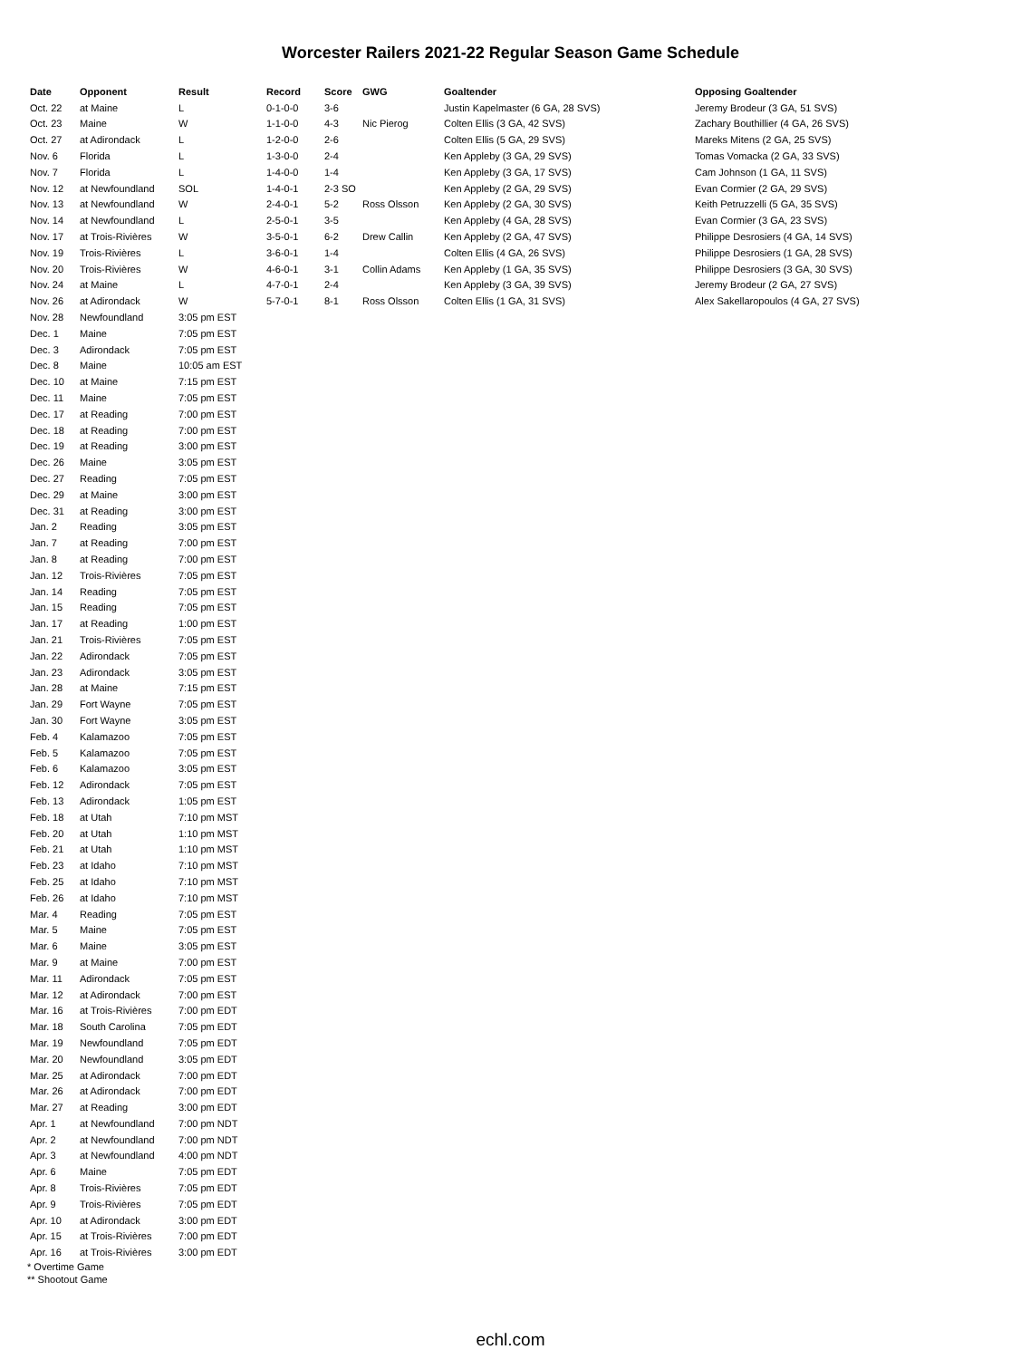Worcester Railers 2021-22 Regular Season Game Schedule
| Date | Opponent | Result | Record | Score | GWG | Goaltender | Opposing Goaltender |
| --- | --- | --- | --- | --- | --- | --- | --- |
| Oct. 22 | at Maine | L | 0-1-0-0 | 3-6 | | Justin Kapelmaster (6 GA, 28 SVS) | Jeremy Brodeur (3 GA, 51 SVS) |
| Oct. 23 | Maine | W | 1-1-0-0 | 4-3 | Nic Pierog | Colten Ellis (3 GA, 42 SVS) | Zachary Bouthillier (4 GA, 26 SVS) |
| Oct. 27 | at Adirondack | L | 1-2-0-0 | 2-6 | | Colten Ellis (5 GA, 29 SVS) | Mareks Mitens (2 GA, 25 SVS) |
| Nov. 6 | Florida | L | 1-3-0-0 | 2-4 | | Ken Appleby (3 GA, 29 SVS) | Tomas Vomacka (2 GA, 33 SVS) |
| Nov. 7 | Florida | L | 1-4-0-0 | 1-4 | | Ken Appleby (3 GA, 17 SVS) | Cam Johnson (1 GA, 11 SVS) |
| Nov. 12 | at Newfoundland | SOL | 1-4-0-1 | 2-3 SO | | Ken Appleby (2 GA, 29 SVS) | Evan Cormier (2 GA, 29 SVS) |
| Nov. 13 | at Newfoundland | W | 2-4-0-1 | 5-2 | Ross Olsson | Ken Appleby (2 GA, 30 SVS) | Keith Petruzzelli (5 GA, 35 SVS) |
| Nov. 14 | at Newfoundland | L | 2-5-0-1 | 3-5 | | Ken Appleby (4 GA, 28 SVS) | Evan Cormier (3 GA, 23 SVS) |
| Nov. 17 | at Trois-Rivières | W | 3-5-0-1 | 6-2 | Drew Callin | Ken Appleby (2 GA, 47 SVS) | Philippe Desrosiers (4 GA, 14 SVS) |
| Nov. 19 | Trois-Rivières | L | 3-6-0-1 | 1-4 | | Colten Ellis (4 GA, 26 SVS) | Philippe Desrosiers (1 GA, 28 SVS) |
| Nov. 20 | Trois-Rivières | W | 4-6-0-1 | 3-1 | Collin Adams | Ken Appleby (1 GA, 35 SVS) | Philippe Desrosiers (3 GA, 30 SVS) |
| Nov. 24 | at Maine | L | 4-7-0-1 | 2-4 | | Ken Appleby (3 GA, 39 SVS) | Jeremy Brodeur (2 GA, 27 SVS) |
| Nov. 26 | at Adirondack | W | 5-7-0-1 | 8-1 | Ross Olsson | Colten Ellis (1 GA, 31 SVS) | Alex Sakellaropoulos (4 GA, 27 SVS) |
| Nov. 28 | Newfoundland | 3:05 pm EST | | | | | |
| Dec. 1 | Maine | 7:05 pm EST | | | | | |
| Dec. 3 | Adirondack | 7:05 pm EST | | | | | |
| Dec. 8 | Maine | 10:05 am EST | | | | | |
| Dec. 10 | at Maine | 7:15 pm EST | | | | | |
| Dec. 11 | Maine | 7:05 pm EST | | | | | |
| Dec. 17 | at Reading | 7:00 pm EST | | | | | |
| Dec. 18 | at Reading | 7:00 pm EST | | | | | |
| Dec. 19 | at Reading | 3:00 pm EST | | | | | |
| Dec. 26 | Maine | 3:05 pm EST | | | | | |
| Dec. 27 | Reading | 7:05 pm EST | | | | | |
| Dec. 29 | at Maine | 3:00 pm EST | | | | | |
| Dec. 31 | at Reading | 3:00 pm EST | | | | | |
| Jan. 2 | Reading | 3:05 pm EST | | | | | |
| Jan. 7 | at Reading | 7:00 pm EST | | | | | |
| Jan. 8 | at Reading | 7:00 pm EST | | | | | |
| Jan. 12 | Trois-Rivières | 7:05 pm EST | | | | | |
| Jan. 14 | Reading | 7:05 pm EST | | | | | |
| Jan. 15 | Reading | 7:05 pm EST | | | | | |
| Jan. 17 | at Reading | 1:00 pm EST | | | | | |
| Jan. 21 | Trois-Rivières | 7:05 pm EST | | | | | |
| Jan. 22 | Adirondack | 7:05 pm EST | | | | | |
| Jan. 23 | Adirondack | 3:05 pm EST | | | | | |
| Jan. 28 | at Maine | 7:15 pm EST | | | | | |
| Jan. 29 | Fort Wayne | 7:05 pm EST | | | | | |
| Jan. 30 | Fort Wayne | 3:05 pm EST | | | | | |
| Feb. 4 | Kalamazoo | 7:05 pm EST | | | | | |
| Feb. 5 | Kalamazoo | 7:05 pm EST | | | | | |
| Feb. 6 | Kalamazoo | 3:05 pm EST | | | | | |
| Feb. 12 | Adirondack | 7:05 pm EST | | | | | |
| Feb. 13 | Adirondack | 1:05 pm EST | | | | | |
| Feb. 18 | at Utah | 7:10 pm MST | | | | | |
| Feb. 20 | at Utah | 1:10 pm MST | | | | | |
| Feb. 21 | at Utah | 1:10 pm MST | | | | | |
| Feb. 23 | at Idaho | 7:10 pm MST | | | | | |
| Feb. 25 | at Idaho | 7:10 pm MST | | | | | |
| Feb. 26 | at Idaho | 7:10 pm MST | | | | | |
| Mar. 4 | Reading | 7:05 pm EST | | | | | |
| Mar. 5 | Maine | 7:05 pm EST | | | | | |
| Mar. 6 | Maine | 3:05 pm EST | | | | | |
| Mar. 9 | at Maine | 7:00 pm EST | | | | | |
| Mar. 11 | Adirondack | 7:05 pm EST | | | | | |
| Mar. 12 | at Adirondack | 7:00 pm EST | | | | | |
| Mar. 16 | at Trois-Rivières | 7:00 pm EDT | | | | | |
| Mar. 18 | South Carolina | 7:05 pm EDT | | | | | |
| Mar. 19 | Newfoundland | 7:05 pm EDT | | | | | |
| Mar. 20 | Newfoundland | 3:05 pm EDT | | | | | |
| Mar. 25 | at Adirondack | 7:00 pm EDT | | | | | |
| Mar. 26 | at Adirondack | 7:00 pm EDT | | | | | |
| Mar. 27 | at Reading | 3:00 pm EDT | | | | | |
| Apr. 1 | at Newfoundland | 7:00 pm NDT | | | | | |
| Apr. 2 | at Newfoundland | 7:00 pm NDT | | | | | |
| Apr. 3 | at Newfoundland | 4:00 pm NDT | | | | | |
| Apr. 6 | Maine | 7:05 pm EDT | | | | | |
| Apr. 8 | Trois-Rivières | 7:05 pm EDT | | | | | |
| Apr. 9 | Trois-Rivières | 7:05 pm EDT | | | | | |
| Apr. 10 | at Adirondack | 3:00 pm EDT | | | | | |
| Apr. 15 | at Trois-Rivières | 7:00 pm EDT | | | | | |
| Apr. 16 | at Trois-Rivières | 3:00 pm EDT | | | | | |
* Overtime Game
** Shootout Game
echl.com